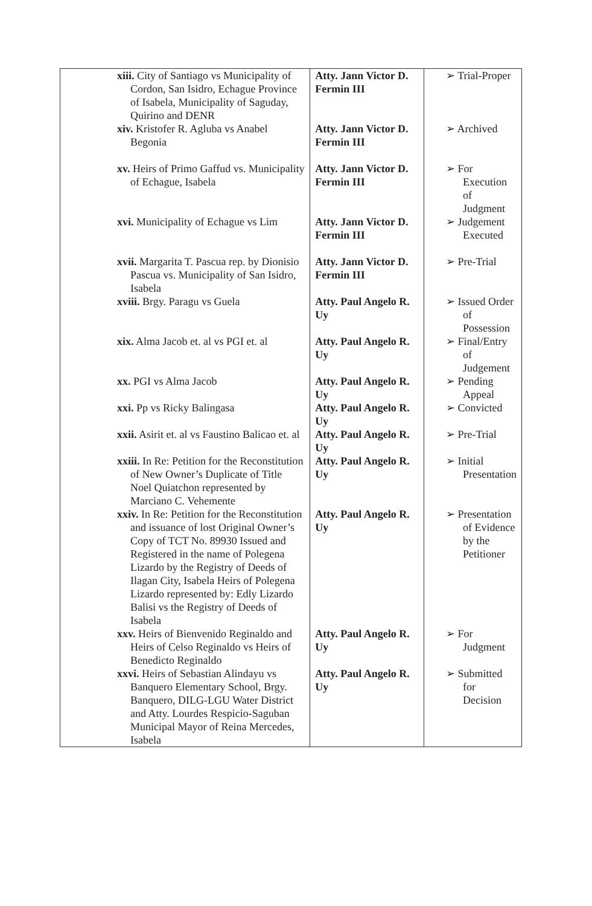| xiii. City of Santiago vs Municipality of Cordon, San Isidro, Echague Province of Isabela, Municipality of Saguday, Quirino and DENR | Atty. Jann Victor D. Fermin III | ➢ Trial-Proper |
| xiv. Kristofer R. Agluba vs Anabel Begonia | Atty. Jann Victor D. Fermin III | ➢ Archived |
| xv. Heirs of Primo Gaffud vs. Municipality of Echague, Isabela | Atty. Jann Victor D. Fermin III | ➢ For Execution of Judgment |
| xvi. Municipality of Echague vs Lim | Atty. Jann Victor D. Fermin III | ➢ Judgement Executed |
| xvii. Margarita T. Pascua rep. by Dionisio Pascua vs. Municipality of San Isidro, Isabela | Atty. Jann Victor D. Fermin III | ➢ Pre-Trial |
| xviii. Brgy. Paragu vs Guela | Atty. Paul Angelo R. Uy | ➢ Issued Order of Possession |
| xix. Alma Jacob et. al vs PGI et. al | Atty. Paul Angelo R. Uy | ➢ Final/Entry of Judgement |
| xx. PGI vs Alma Jacob | Atty. Paul Angelo R. Uy | ➢ Pending Appeal |
| xxi. Pp vs Ricky Balingasa | Atty. Paul Angelo R. Uy | ➢ Convicted |
| xxii. Asirit et. al vs Faustino Balicao et. al | Atty. Paul Angelo R. Uy | ➢ Pre-Trial |
| xxiii. In Re: Petition for the Reconstitution of New Owner’s Duplicate of Title Noel Quiatchon represented by Marciano C. Vehemente | Atty. Paul Angelo R. Uy | ➢ Initial Presentation |
| xxiv. In Re: Petition for the Reconstitution and issuance of lost Original Owner’s Copy of TCT No. 89930 Issued and Registered in the name of Polegena Lizardo by the Registry of Deeds of Ilagan City, Isabela Heirs of Polegena Lizardo represented by: Edly Lizardo Balisi vs the Registry of Deeds of Isabela | Atty. Paul Angelo R. Uy | ➢ Presentation of Evidence by the Petitioner |
| xxv. Heirs of Bienvenido Reginaldo and Heirs of Celso Reginaldo vs Heirs of Benedicto Reginaldo | Atty. Paul Angelo R. Uy | ➢ For Judgment |
| xxvi. Heirs of Sebastian Alindayu vs Banquero Elementary School, Brgy. Banquero, DILG-LGU Water District and Atty. Lourdes Respicio-Saguban Municipal Mayor of Reina Mercedes, Isabela | Atty. Paul Angelo R. Uy | ➢ Submitted for Decision |